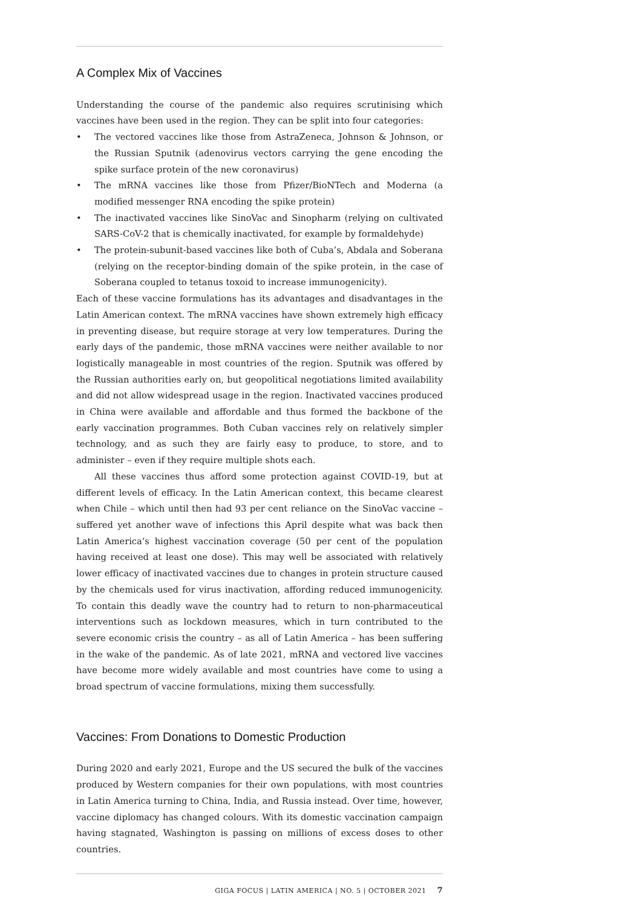A Complex Mix of Vaccines
Understanding the course of the pandemic also requires scrutinising which vaccines have been used in the region. They can be split into four categories:
• The vectored vaccines like those from AstraZeneca, Johnson & Johnson, or the Russian Sputnik (adenovirus vectors carrying the gene encoding the spike surface protein of the new coronavirus)
• The mRNA vaccines like those from Pfizer/BioNTech and Moderna (a modified messenger RNA encoding the spike protein)
• The inactivated vaccines like SinoVac and Sinopharm (relying on cultivated SARS-CoV-2 that is chemically inactivated, for example by formaldehyde)
• The protein-subunit-based vaccines like both of Cuba’s, Abdala and Soberana (relying on the receptor-binding domain of the spike protein, in the case of Soberana coupled to tetanus toxoid to increase immunogenicity).
Each of these vaccine formulations has its advantages and disadvantages in the Latin American context. The mRNA vaccines have shown extremely high efficacy in preventing disease, but require storage at very low temperatures. During the early days of the pandemic, those mRNA vaccines were neither available to nor logistically manageable in most countries of the region. Sputnik was offered by the Russian authorities early on, but geopolitical negotiations limited availability and did not allow widespread usage in the region. Inactivated vaccines produced in China were available and affordable and thus formed the backbone of the early vaccination programmes. Both Cuban vaccines rely on relatively simpler technology, and as such they are fairly easy to produce, to store, and to administer – even if they require multiple shots each.
All these vaccines thus afford some protection against COVID-19, but at different levels of efficacy. In the Latin American context, this became clearest when Chile – which until then had 93 per cent reliance on the SinoVac vaccine – suffered yet another wave of infections this April despite what was back then Latin America’s highest vaccination coverage (50 per cent of the population having received at least one dose). This may well be associated with relatively lower efficacy of inactivated vaccines due to changes in protein structure caused by the chemicals used for virus inactivation, affording reduced immunogenicity. To contain this deadly wave the country had to return to non-pharmaceutical interventions such as lockdown measures, which in turn contributed to the severe economic crisis the country – as all of Latin America – has been suffering in the wake of the pandemic. As of late 2021, mRNA and vectored live vaccines have become more widely available and most countries have come to using a broad spectrum of vaccine formulations, mixing them successfully.
Vaccines: From Donations to Domestic Production
During 2020 and early 2021, Europe and the US secured the bulk of the vaccines produced by Western companies for their own populations, with most countries in Latin America turning to China, India, and Russia instead. Over time, however, vaccine diplomacy has changed colours. With its domestic vaccination campaign having stagnated, Washington is passing on millions of excess doses to other countries.
GIGA FOCUS | LATIN AMERICA | NO. 5 | OCTOBER 2021 7